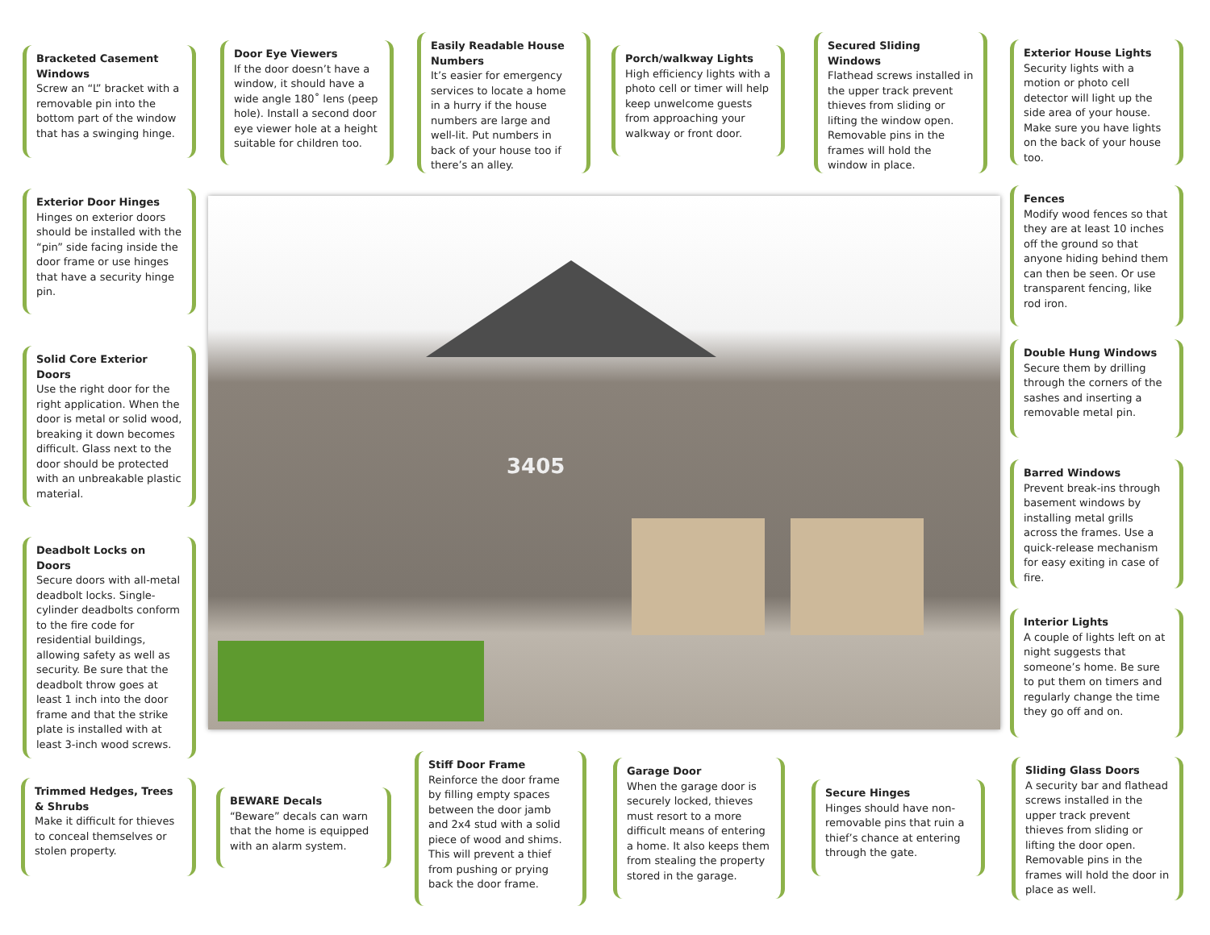3405
Bracketed Casement Windows
Screw an “L” bracket with a removable pin into the bottom part of the window that has a swinging hinge.
Door Eye Viewers
If the door doesn’t have a window, it should have a wide angle 180˚ lens (peep hole). Install a second door eye viewer hole at a height suitable for children too.
Easily Readable House Numbers
It’s easier for emergency services to locate a home in a hurry if the house numbers are large and well-lit. Put numbers in back of your house too if there’s an alley.
Porch/walkway Lights
High efficiency lights with a photo cell or timer will help keep unwelcome guests from approaching your walkway or front door.
Secured Sliding Windows
Flathead screws installed in the upper track prevent thieves from sliding or lifting the window open. Removable pins in the frames will hold the window in place.
Exterior House Lights
Security lights with a motion or photo cell detector will light up the side area of your house. Make sure you have lights on the back of your house too.
Exterior Door Hinges
Hinges on exterior doors should be installed with the “pin” side facing inside the door frame or use hinges that have a security hinge pin.
Fences
Modify wood fences so that they are at least 10 inches off the ground so that anyone hiding behind them can then be seen. Or use transparent fencing, like rod iron.
Solid Core Exterior Doors
Use the right door for the right application. When the door is metal or solid wood, breaking it down becomes difficult. Glass next to the door should be protected with an unbreakable plastic material.
Double Hung Windows
Secure them by drilling through the corners of the sashes and inserting a removable metal pin.
Barred Windows
Prevent break-ins through basement windows by installing metal grills across the frames. Use a quick-release mechanism for easy exiting in case of fire.
Deadbolt Locks on Doors
Secure doors with all-metal deadbolt locks. Single-cylinder deadbolts conform to the fire code for residential buildings, allowing safety as well as security. Be sure that the deadbolt throw goes at least 1 inch into the door frame and that the strike plate is installed with at least 3-inch wood screws.
Interior Lights
A couple of lights left on at night suggests that someone’s home. Be sure to put them on timers and regularly change the time they go off and on.
Trimmed Hedges, Trees & Shrubs
Make it difficult for thieves to conceal themselves or stolen property.
BEWARE Decals
“Beware” decals can warn that the home is equipped with an alarm system.
Stiff Door Frame
Reinforce the door frame by filling empty spaces between the door jamb and 2x4 stud with a solid piece of wood and shims. This will prevent a thief from pushing or prying back the door frame.
Garage Door
When the garage door is securely locked, thieves must resort to a more difficult means of entering a home. It also keeps them from stealing the property stored in the garage.
Secure Hinges
Hinges should have non-removable pins that ruin a thief’s chance at entering through the gate.
Sliding Glass Doors
A security bar and flathead screws installed in the upper track prevent thieves from sliding or lifting the door open. Removable pins in the frames will hold the door in place as well.